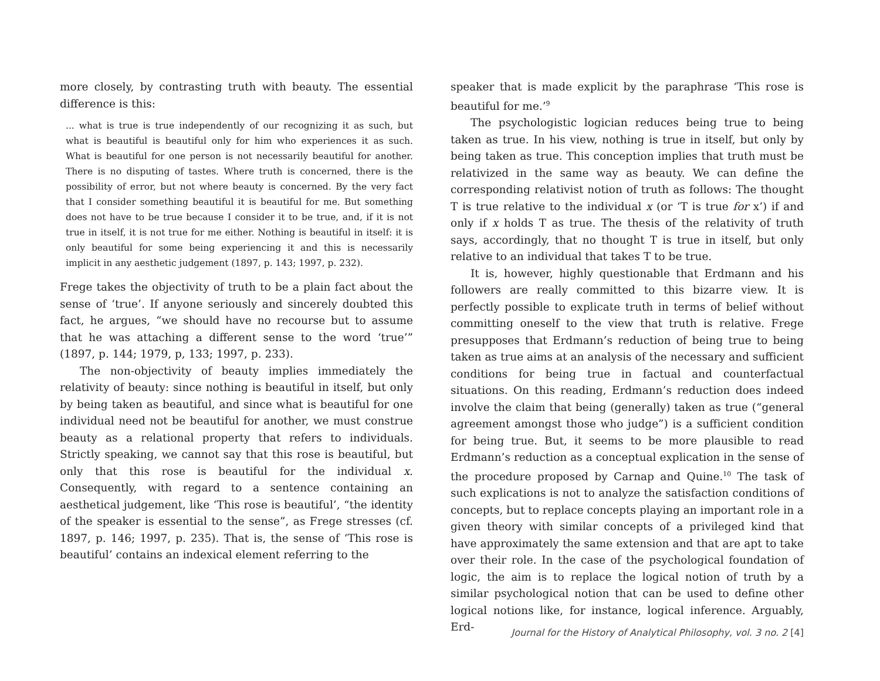more closely, by contrasting truth with beauty. The essential difference is this:
... what is true is true independently of our recognizing it as such, but what is beautiful is beautiful only for him who experiences it as such. What is beautiful for one person is not necessarily beautiful for another. There is no disputing of tastes. Where truth is concerned, there is the possibility of error, but not where beauty is concerned. By the very fact that I consider something beautiful it is beautiful for me. But something does not have to be true because I consider it to be true, and, if it is not true in itself, it is not true for me either. Nothing is beautiful in itself: it is only beautiful for some being experiencing it and this is necessarily implicit in any aesthetic judgement (1897, p. 143; 1997, p. 232).
Frege takes the objectivity of truth to be a plain fact about the sense of ‘true’. If anyone seriously and sincerely doubted this fact, he argues, “we should have no recourse but to assume that he was attaching a different sense to the word ‘true’” (1897, p. 144; 1979, p, 133; 1997, p. 233).
The non-objectivity of beauty implies immediately the relativity of beauty: since nothing is beautiful in itself, but only by being taken as beautiful, and since what is beautiful for one individual need not be beautiful for another, we must construe beauty as a relational property that refers to individuals. Strictly speaking, we cannot say that this rose is beautiful, but only that this rose is beautiful for the individual x. Consequently, with regard to a sentence containing an aesthetical judgement, like ‘This rose is beautiful’, “the identity of the speaker is essential to the sense”, as Frege stresses (cf. 1897, p. 146; 1997, p. 235). That is, the sense of ‘This rose is beautiful’ contains an indexical element referring to the
speaker that is made explicit by the paraphrase ‘This rose is beautiful for me.’<sup>9</sup>
The psychologistic logician reduces being true to being taken as true. In his view, nothing is true in itself, but only by being taken as true. This conception implies that truth must be relativized in the same way as beauty. We can define the corresponding relativist notion of truth as follows: The thought T is true relative to the individual x (or ‘T is true for x’) if and only if x holds T as true. The thesis of the relativity of truth says, accordingly, that no thought T is true in itself, but only relative to an individual that takes T to be true.
It is, however, highly questionable that Erdmann and his followers are really committed to this bizarre view. It is perfectly possible to explicate truth in terms of belief without committing oneself to the view that truth is relative. Frege presupposes that Erdmann’s reduction of being true to being taken as true aims at an analysis of the necessary and sufficient conditions for being true in factual and counterfactual situations. On this reading, Erdmann’s reduction does indeed involve the claim that being (generally) taken as true (“general agreement amongst those who judge”) is a sufficient condition for being true. But, it seems to be more plausible to read Erdmann’s reduction as a conceptual explication in the sense of the procedure proposed by Carnap and Quine.<sup>10</sup> The task of such explications is not to analyze the satisfaction conditions of concepts, but to replace concepts playing an important role in a given theory with similar concepts of a privileged kind that have approximately the same extension and that are apt to take over their role. In the case of the psychological foundation of logic, the aim is to replace the logical notion of truth by a similar psychological notion that can be used to define other logical notions like, for instance, logical inference. Arguably, Erd-
Journal for the History of Analytical Philosophy, vol. 3 no. 2 [4]